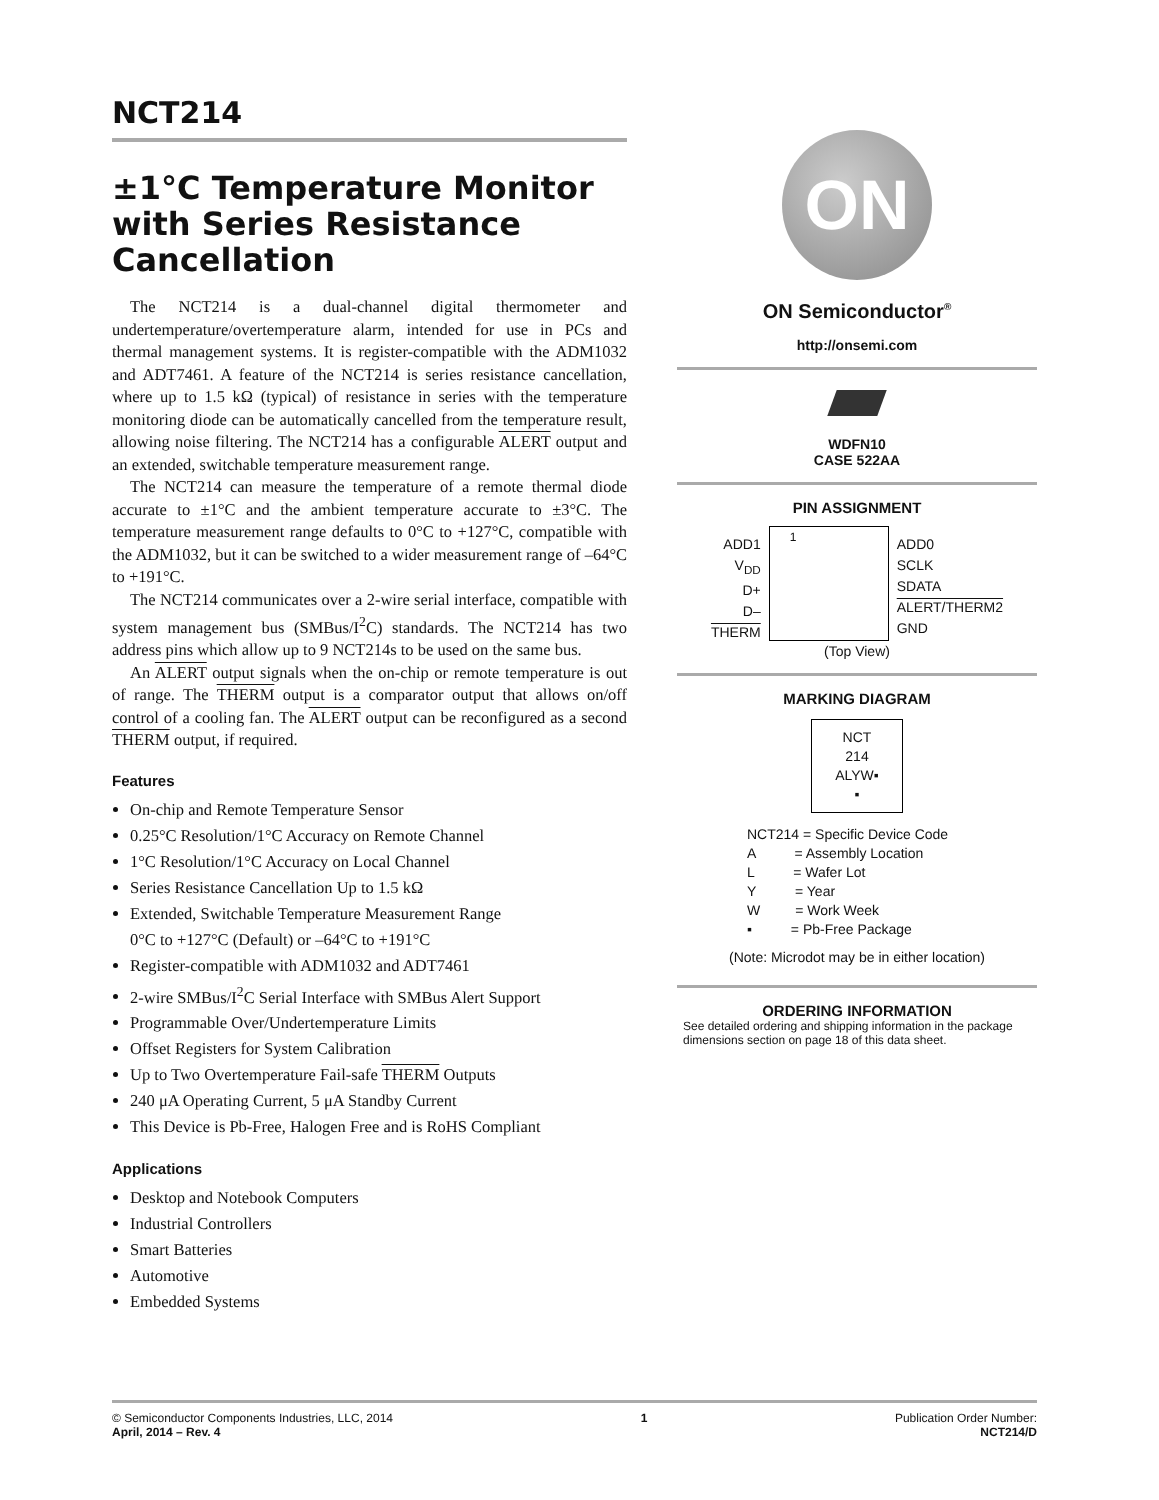NCT214
±1°C Temperature Monitor with Series Resistance Cancellation
The NCT214 is a dual-channel digital thermometer and undertemperature/overtemperature alarm, intended for use in PCs and thermal management systems. It is register-compatible with the ADM1032 and ADT7461. A feature of the NCT214 is series resistance cancellation, where up to 1.5 kΩ (typical) of resistance in series with the temperature monitoring diode can be automatically cancelled from the temperature result, allowing noise filtering. The NCT214 has a configurable ALERT output and an extended, switchable temperature measurement range.
The NCT214 can measure the temperature of a remote thermal diode accurate to ±1°C and the ambient temperature accurate to ±3°C. The temperature measurement range defaults to 0°C to +127°C, compatible with the ADM1032, but it can be switched to a wider measurement range of –64°C to +191°C.
The NCT214 communicates over a 2-wire serial interface, compatible with system management bus (SMBus/I<sup>2</sup>C) standards. The NCT214 has two address pins which allow up to 9 NCT214s to be used on the same bus.
An ALERT output signals when the on-chip or remote temperature is out of range. The THERM output is a comparator output that allows on/off control of a cooling fan. The ALERT output can be reconfigured as a second THERM output, if required.
Features
On-chip and Remote Temperature Sensor
0.25°C Resolution/1°C Accuracy on Remote Channel
1°C Resolution/1°C Accuracy on Local Channel
Series Resistance Cancellation Up to 1.5 kΩ
Extended, Switchable Temperature Measurement Range
0°C to +127°C (Default) or –64°C to +191°C
Register-compatible with ADM1032 and ADT7461
2-wire SMBus/I<sup>2</sup>C Serial Interface with SMBus Alert Support
Programmable Over/Undertemperature Limits
Offset Registers for System Calibration
Up to Two Overtemperature Fail-safe THERM Outputs
240 μA Operating Current, 5 μA Standby Current
This Device is Pb-Free, Halogen Free and is RoHS Compliant
Applications
Desktop and Notebook Computers
Industrial Controllers
Smart Batteries
Automotive
Embedded Systems
ON
ON Semiconductor<sup>®</sup>
http://onsemi.com
WDFN10
CASE 522AA
PIN ASSIGNMENT
ADD1
V<sub>DD</sub>
D+
D–
THERM
1
ADD0
SCLK
SDATA
ALERT/THERM2
GND
(Top View)
MARKING DIAGRAM
NCT
214
ALYW▪
▪
NCT214 = Specific Device Code
A = Assembly Location
L = Wafer Lot
Y = Year
W = Work Week
▪ = Pb-Free Package
(Note: Microdot may be in either location)
ORDERING INFORMATION
See detailed ordering and shipping information in the package dimensions section on page 18 of this data sheet.
© Semiconductor Components Industries, LLC, 2014
April, 2014 – Rev. 4
1 Publication Order Number:
NCT214/D